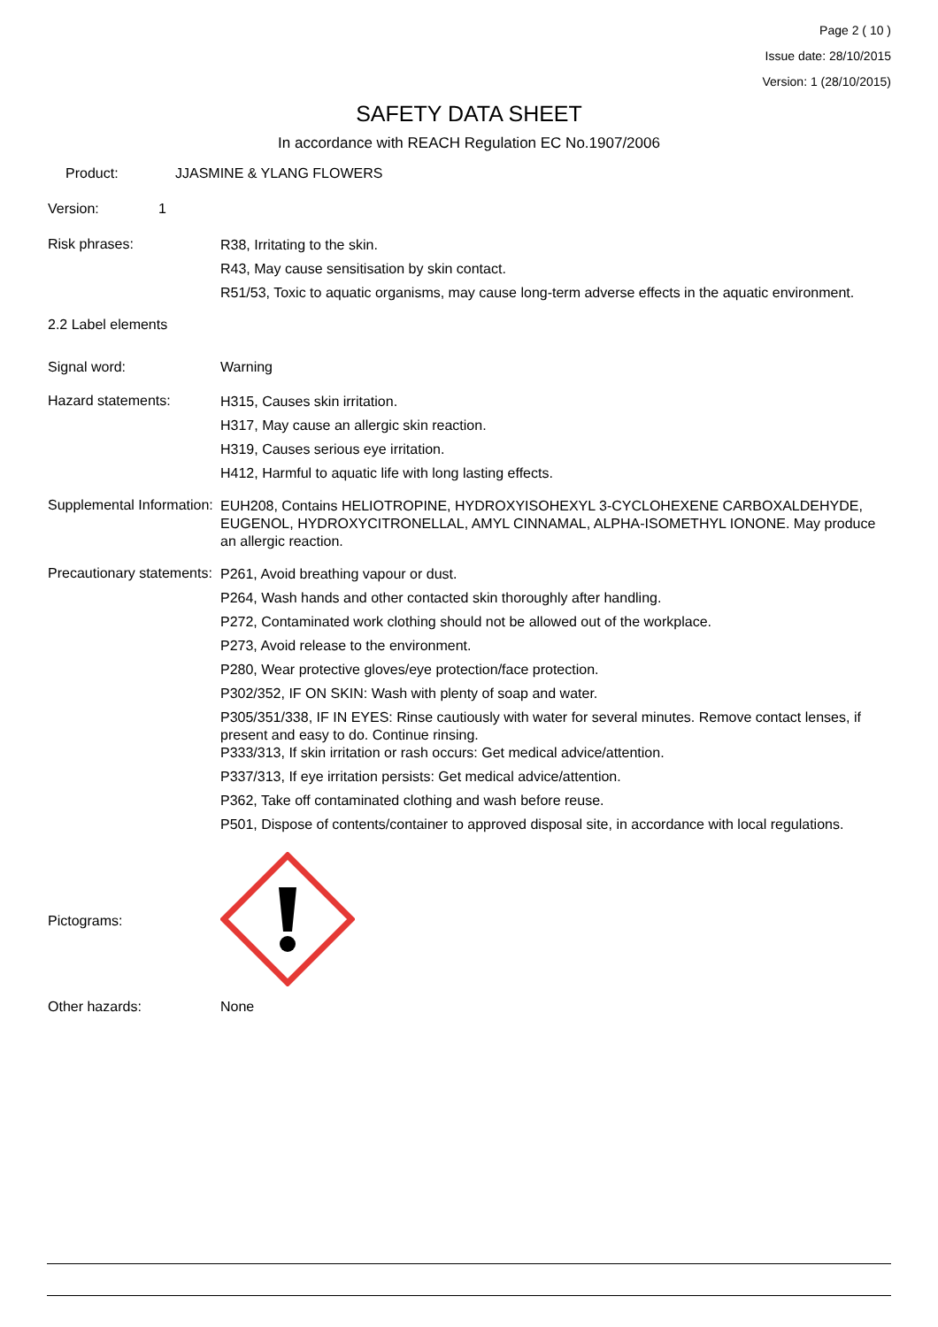Page 2 ( 10 )
Issue date: 28/10/2015
Version: 1 (28/10/2015)
SAFETY DATA SHEET
In accordance with REACH Regulation EC No.1907/2006
Product: JJASMINE & YLANG FLOWERS
Version: 1
Risk phrases:
R38, Irritating to the skin.
R43, May cause sensitisation by skin contact.
R51/53, Toxic to aquatic organisms, may cause long-term adverse effects in the aquatic environment.
2.2 Label elements
Signal word: Warning
Hazard statements:
H315, Causes skin irritation.
H317, May cause an allergic skin reaction.
H319, Causes serious eye irritation.
H412, Harmful to aquatic life with long lasting effects.
Supplemental Information:
EUH208, Contains HELIOTROPINE, HYDROXYISOHEXYL 3-CYCLOHEXENE CARBOXALDEHYDE, EUGENOL, HYDROXYCITRONELLAL, AMYL CINNAMAL, ALPHA-ISOMETHYL IONONE. May produce an allergic reaction.
Precautionary statements:
P261, Avoid breathing vapour or dust.
P264, Wash hands and other contacted skin thoroughly after handling.
P272, Contaminated work clothing should not be allowed out of the workplace.
P273, Avoid release to the environment.
P280, Wear protective gloves/eye protection/face protection.
P302/352, IF ON SKIN: Wash with plenty of soap and water.
P305/351/338, IF IN EYES: Rinse cautiously with water for several minutes. Remove contact lenses, if present and easy to do. Continue rinsing.
P333/313, If skin irritation or rash occurs: Get medical advice/attention.
P337/313, If eye irritation persists: Get medical advice/attention.
P362, Take off contaminated clothing and wash before reuse.
P501, Dispose of contents/container to approved disposal site, in accordance with local regulations.
Pictograms:
Other hazards: None